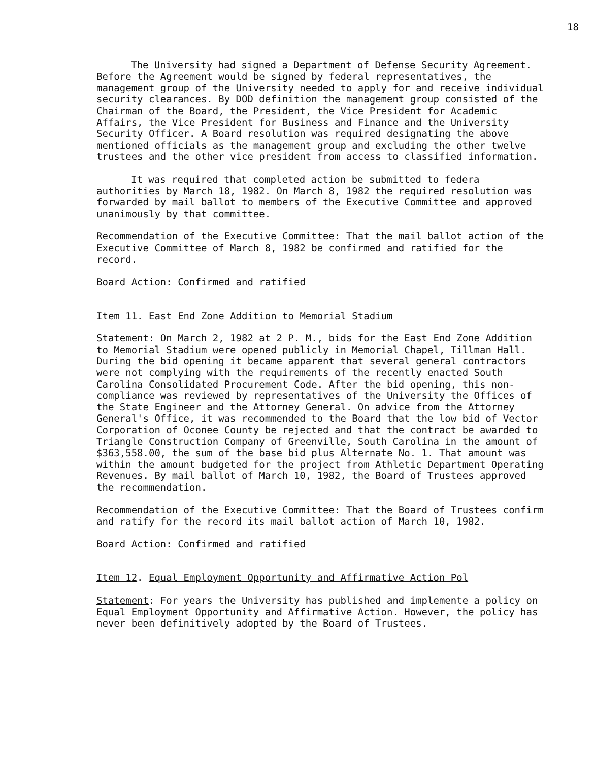18
The University had signed a Department of Defense Security Agreement. Before the Agreement would be signed by federal representatives, the management group of the University needed to apply for and receive individual security clearances. By DOD definition the management group consisted of the Chairman of the Board, the President, the Vice President for Academic Affairs, the Vice President for Business and Finance and the University Security Officer. A Board resolution was required designating the above mentioned officials as the management group and excluding the other twelve trustees and the other vice president from access to classified information.
It was required that completed action be submitted to federa authorities by March 18, 1982. On March 8, 1982 the required resolution was forwarded by mail ballot to members of the Executive Committee and approved unanimously by that committee.
Recommendation of the Executive Committee: That the mail ballot action of the Executive Committee of March 8, 1982 be confirmed and ratified for the record.
Board Action: Confirmed and ratified
Item 11. East End Zone Addition to Memorial Stadium
Statement: On March 2, 1982 at 2 P. M., bids for the East End Zone Addition to Memorial Stadium were opened publicly in Memorial Chapel, Tillman Hall. During the bid opening it became apparent that several general contractors were not complying with the requirements of the recently enacted South Carolina Consolidated Procurement Code. After the bid opening, this non-compliance was reviewed by representatives of the University the Offices of the State Engineer and the Attorney General. On advice from the Attorney General's Office, it was recommended to the Board that the low bid of Vector Corporation of Oconee County be rejected and that the contract be awarded to Triangle Construction Company of Greenville, South Carolina in the amount of $363,558.00, the sum of the base bid plus Alternate No. 1. That amount was within the amount budgeted for the project from Athletic Department Operating Revenues. By mail ballot of March 10, 1982, the Board of Trustees approved the recommendation.
Recommendation of the Executive Committee: That the Board of Trustees confirm and ratify for the record its mail ballot action of March 10, 1982.
Board Action: Confirmed and ratified
Item 12. Equal Employment Opportunity and Affirmative Action Pol
Statement: For years the University has published and implemente a policy on Equal Employment Opportunity and Affirmative Action. However, the policy has never been definitively adopted by the Board of Trustees.